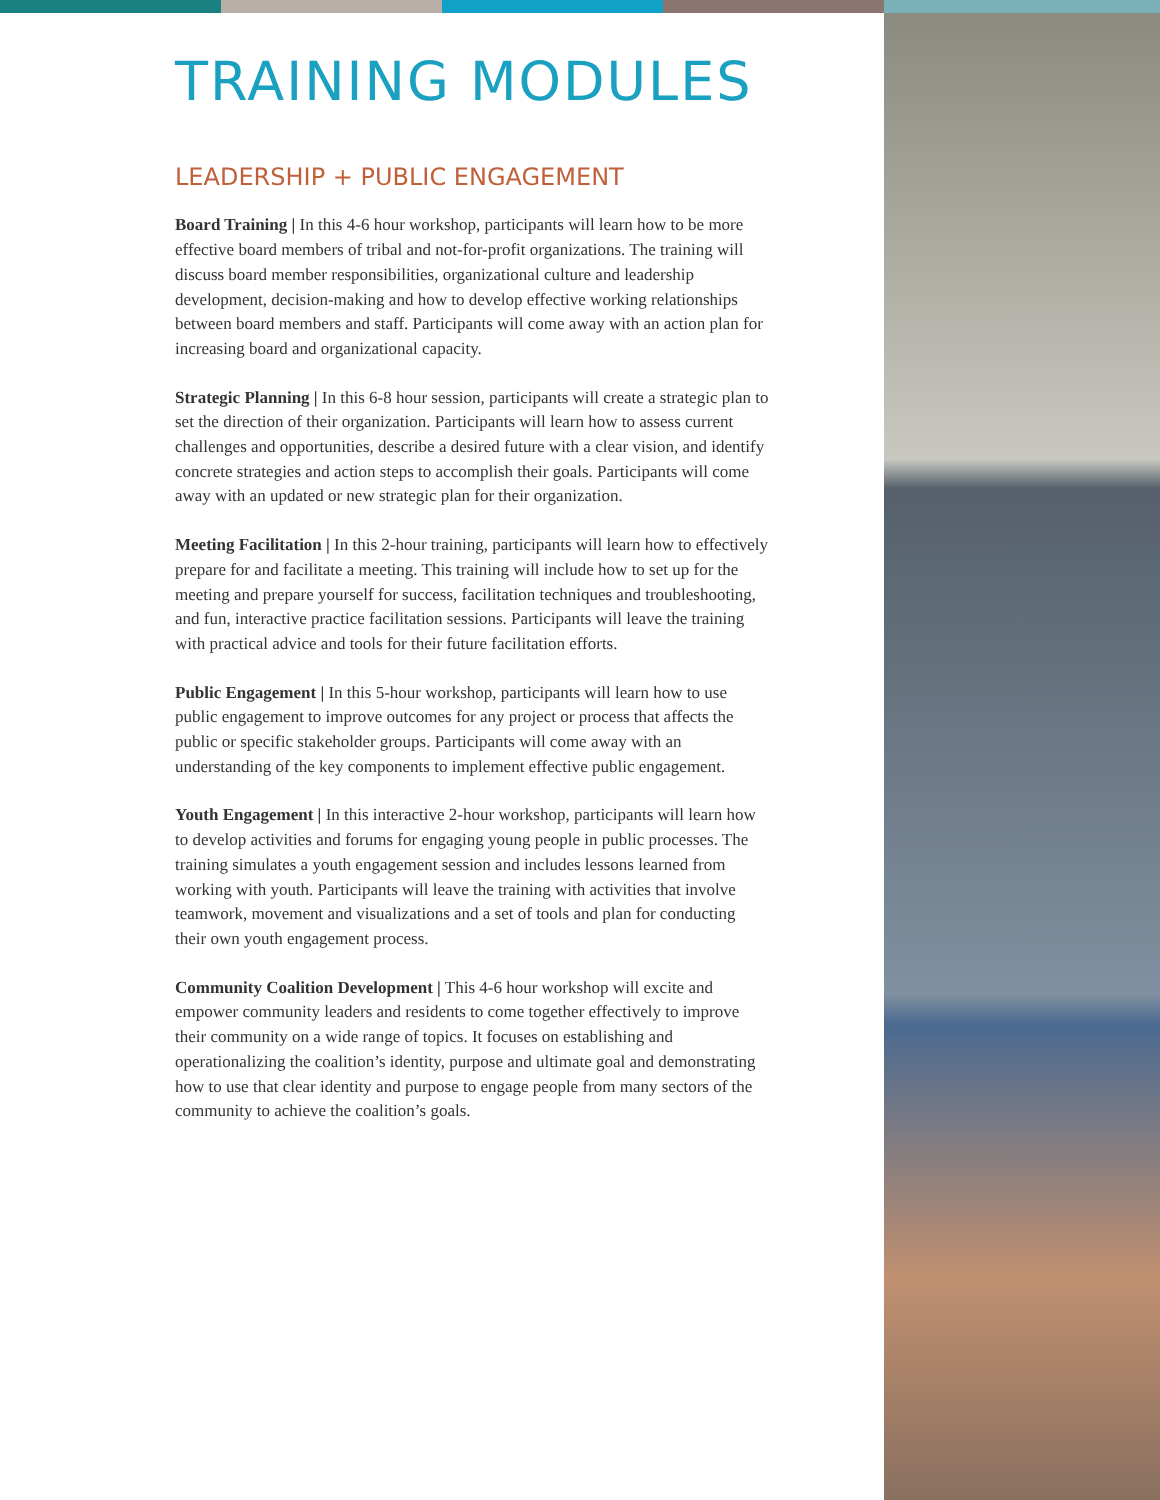TRAINING MODULES
LEADERSHIP + PUBLIC ENGAGEMENT
Board Training | In this 4-6 hour workshop, participants will learn how to be more effective board members of tribal and not-for-profit organizations. The training will discuss board member responsibilities, organizational culture and leadership development, decision-making and how to develop effective working relationships between board members and staff. Participants will come away with an action plan for increasing board and organizational capacity.
Strategic Planning | In this 6-8 hour session, participants will create a strategic plan to set the direction of their organization. Participants will learn how to assess current challenges and opportunities, describe a desired future with a clear vision, and identify concrete strategies and action steps to accomplish their goals. Participants will come away with an updated or new strategic plan for their organization.
Meeting Facilitation | In this 2-hour training, participants will learn how to effectively prepare for and facilitate a meeting. This training will include how to set up for the meeting and prepare yourself for success, facilitation techniques and troubleshooting, and fun, interactive practice facilitation sessions. Participants will leave the training with practical advice and tools for their future facilitation efforts.
Public Engagement | In this 5-hour workshop, participants will learn how to use public engagement to improve outcomes for any project or process that affects the public or specific stakeholder groups. Participants will come away with an understanding of the key components to implement effective public engagement.
Youth Engagement | In this interactive 2-hour workshop, participants will learn how to develop activities and forums for engaging young people in public processes. The training simulates a youth engagement session and includes lessons learned from working with youth. Participants will leave the training with activities that involve teamwork, movement and visualizations and a set of tools and plan for conducting their own youth engagement process.
Community Coalition Development | This 4-6 hour workshop will excite and empower community leaders and residents to come together effectively to improve their community on a wide range of topics. It focuses on establishing and operationalizing the coalition’s identity, purpose and ultimate goal and demonstrating how to use that clear identity and purpose to engage people from many sectors of the community to achieve the coalition’s goals.